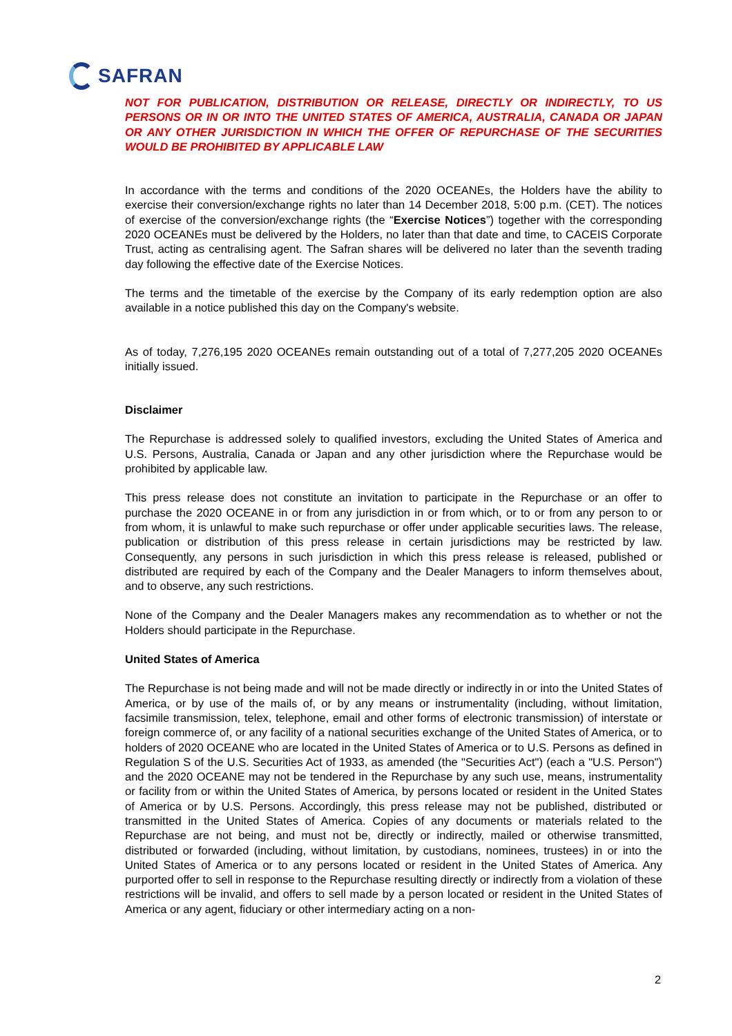SAFRAN
NOT FOR PUBLICATION, DISTRIBUTION OR RELEASE, DIRECTLY OR INDIRECTLY, TO US PERSONS OR IN OR INTO THE UNITED STATES OF AMERICA, AUSTRALIA, CANADA OR JAPAN OR ANY OTHER JURISDICTION IN WHICH THE OFFER OF REPURCHASE OF THE SECURITIES WOULD BE PROHIBITED BY APPLICABLE LAW
In accordance with the terms and conditions of the 2020 OCEANEs, the Holders have the ability to exercise their conversion/exchange rights no later than 14 December 2018, 5:00 p.m. (CET). The notices of exercise of the conversion/exchange rights (the “Exercise Notices”) together with the corresponding 2020 OCEANEs must be delivered by the Holders, no later than that date and time, to CACEIS Corporate Trust, acting as centralising agent. The Safran shares will be delivered no later than the seventh trading day following the effective date of the Exercise Notices.
The terms and the timetable of the exercise by the Company of its early redemption option are also available in a notice published this day on the Company's website.
As of today, 7,276,195 2020 OCEANEs remain outstanding out of a total of 7,277,205 2020 OCEANEs initially issued.
Disclaimer
The Repurchase is addressed solely to qualified investors, excluding the United States of America and U.S. Persons, Australia, Canada or Japan and any other jurisdiction where the Repurchase would be prohibited by applicable law.
This press release does not constitute an invitation to participate in the Repurchase or an offer to purchase the 2020 OCEANE in or from any jurisdiction in or from which, or to or from any person to or from whom, it is unlawful to make such repurchase or offer under applicable securities laws. The release, publication or distribution of this press release in certain jurisdictions may be restricted by law. Consequently, any persons in such jurisdiction in which this press release is released, published or distributed are required by each of the Company and the Dealer Managers to inform themselves about, and to observe, any such restrictions.
None of the Company and the Dealer Managers makes any recommendation as to whether or not the Holders should participate in the Repurchase.
United States of America
The Repurchase is not being made and will not be made directly or indirectly in or into the United States of America, or by use of the mails of, or by any means or instrumentality (including, without limitation, facsimile transmission, telex, telephone, email and other forms of electronic transmission) of interstate or foreign commerce of, or any facility of a national securities exchange of the United States of America, or to holders of 2020 OCEANE who are located in the United States of America or to U.S. Persons as defined in Regulation S of the U.S. Securities Act of 1933, as amended (the "Securities Act") (each a "U.S. Person") and the 2020 OCEANE may not be tendered in the Repurchase by any such use, means, instrumentality or facility from or within the United States of America, by persons located or resident in the United States of America or by U.S. Persons. Accordingly, this press release may not be published, distributed or transmitted in the United States of America. Copies of any documents or materials related to the Repurchase are not being, and must not be, directly or indirectly, mailed or otherwise transmitted, distributed or forwarded (including, without limitation, by custodians, nominees, trustees) in or into the United States of America or to any persons located or resident in the United States of America. Any purported offer to sell in response to the Repurchase resulting directly or indirectly from a violation of these restrictions will be invalid, and offers to sell made by a person located or resident in the United States of America or any agent, fiduciary or other intermediary acting on a non-
2